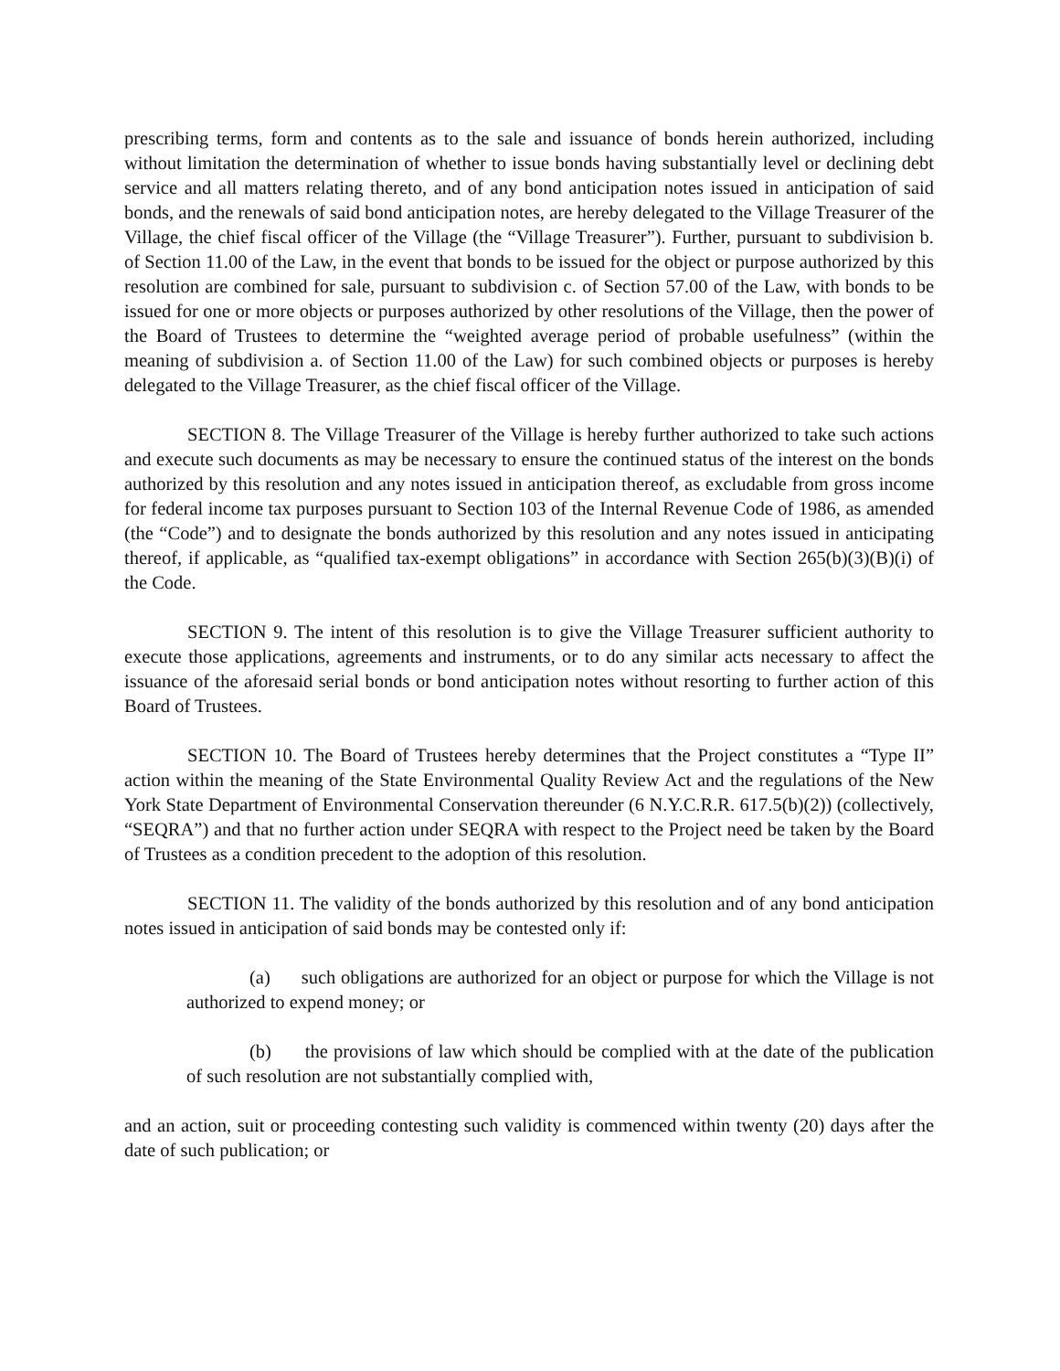prescribing terms, form and contents as to the sale and issuance of bonds herein authorized, including without limitation the determination of whether to issue bonds having substantially level or declining debt service and all matters relating thereto, and of any bond anticipation notes issued in anticipation of said bonds, and the renewals of said bond anticipation notes, are hereby delegated to the Village Treasurer of the Village, the chief fiscal officer of the Village (the “Village Treasurer”). Further, pursuant to subdivision b. of Section 11.00 of the Law, in the event that bonds to be issued for the object or purpose authorized by this resolution are combined for sale, pursuant to subdivision c. of Section 57.00 of the Law, with bonds to be issued for one or more objects or purposes authorized by other resolutions of the Village, then the power of the Board of Trustees to determine the “weighted average period of probable usefulness” (within the meaning of subdivision a. of Section 11.00 of the Law) for such combined objects or purposes is hereby delegated to the Village Treasurer, as the chief fiscal officer of the Village.
SECTION 8. The Village Treasurer of the Village is hereby further authorized to take such actions and execute such documents as may be necessary to ensure the continued status of the interest on the bonds authorized by this resolution and any notes issued in anticipation thereof, as excludable from gross income for federal income tax purposes pursuant to Section 103 of the Internal Revenue Code of 1986, as amended (the “Code”) and to designate the bonds authorized by this resolution and any notes issued in anticipating thereof, if applicable, as “qualified tax-exempt obligations” in accordance with Section 265(b)(3)(B)(i) of the Code.
SECTION 9. The intent of this resolution is to give the Village Treasurer sufficient authority to execute those applications, agreements and instruments, or to do any similar acts necessary to affect the issuance of the aforesaid serial bonds or bond anticipation notes without resorting to further action of this Board of Trustees.
SECTION 10. The Board of Trustees hereby determines that the Project constitutes a “Type II” action within the meaning of the State Environmental Quality Review Act and the regulations of the New York State Department of Environmental Conservation thereunder (6 N.Y.C.R.R. 617.5(b)(2)) (collectively, “SEQRA”) and that no further action under SEQRA with respect to the Project need be taken by the Board of Trustees as a condition precedent to the adoption of this resolution.
SECTION 11. The validity of the bonds authorized by this resolution and of any bond anticipation notes issued in anticipation of said bonds may be contested only if:
(a) such obligations are authorized for an object or purpose for which the Village is not authorized to expend money; or
(b) the provisions of law which should be complied with at the date of the publication of such resolution are not substantially complied with,
and an action, suit or proceeding contesting such validity is commenced within twenty (20) days after the date of such publication; or